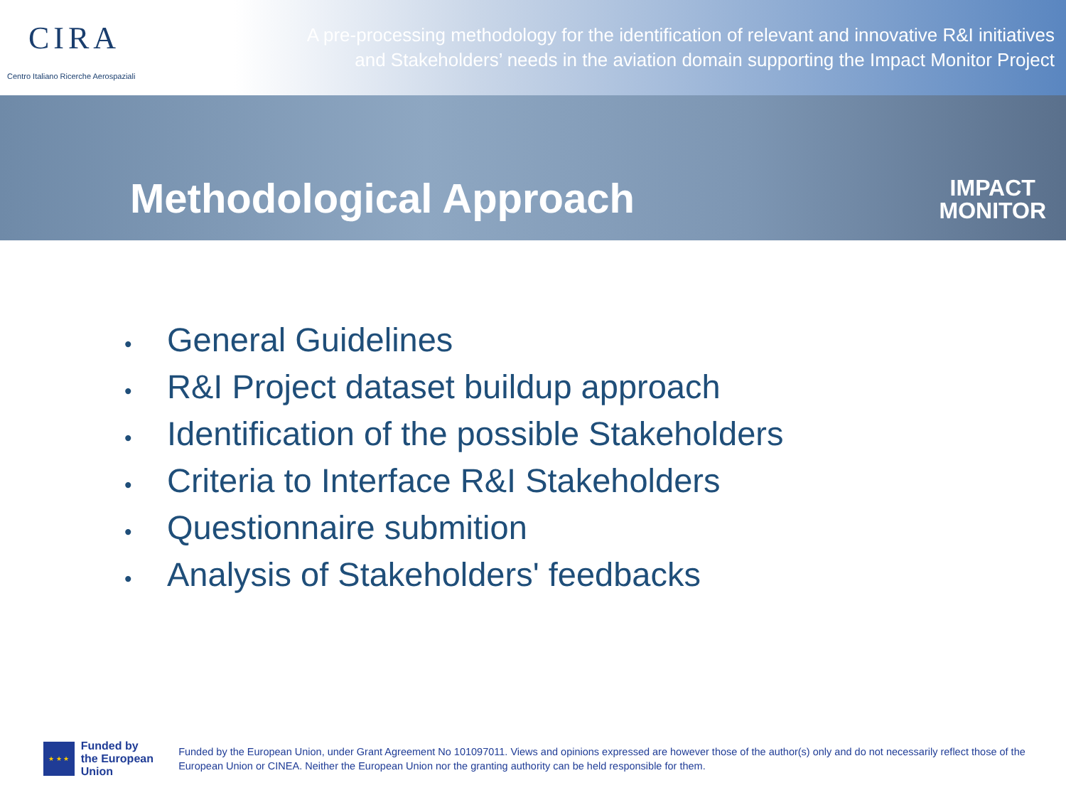CIRA
Centro Italiano Ricerche Aerospaziali
A pre-processing methodology for the identification of relevant and innovative R&I initiatives
and Stakeholders’ needs in the aviation domain supporting the Impact Monitor Project
Methodological Approach
IMPACT
MONITOR
• General Guidelines
• R&I Project dataset buildup approach
• Identification of the possible Stakeholders
• Criteria to Interface R&I Stakeholders
• Questionnaire submition
• Analysis of Stakeholders' feedbacks
★ ★ ★
Funded by
the European Union
Funded by the European Union, under Grant Agreement No 101097011. Views and opinions expressed are however those of the author(s) only and do not necessarily reflect those of the European Union or CINEA. Neither the European Union nor the granting authority can be held responsible for them.